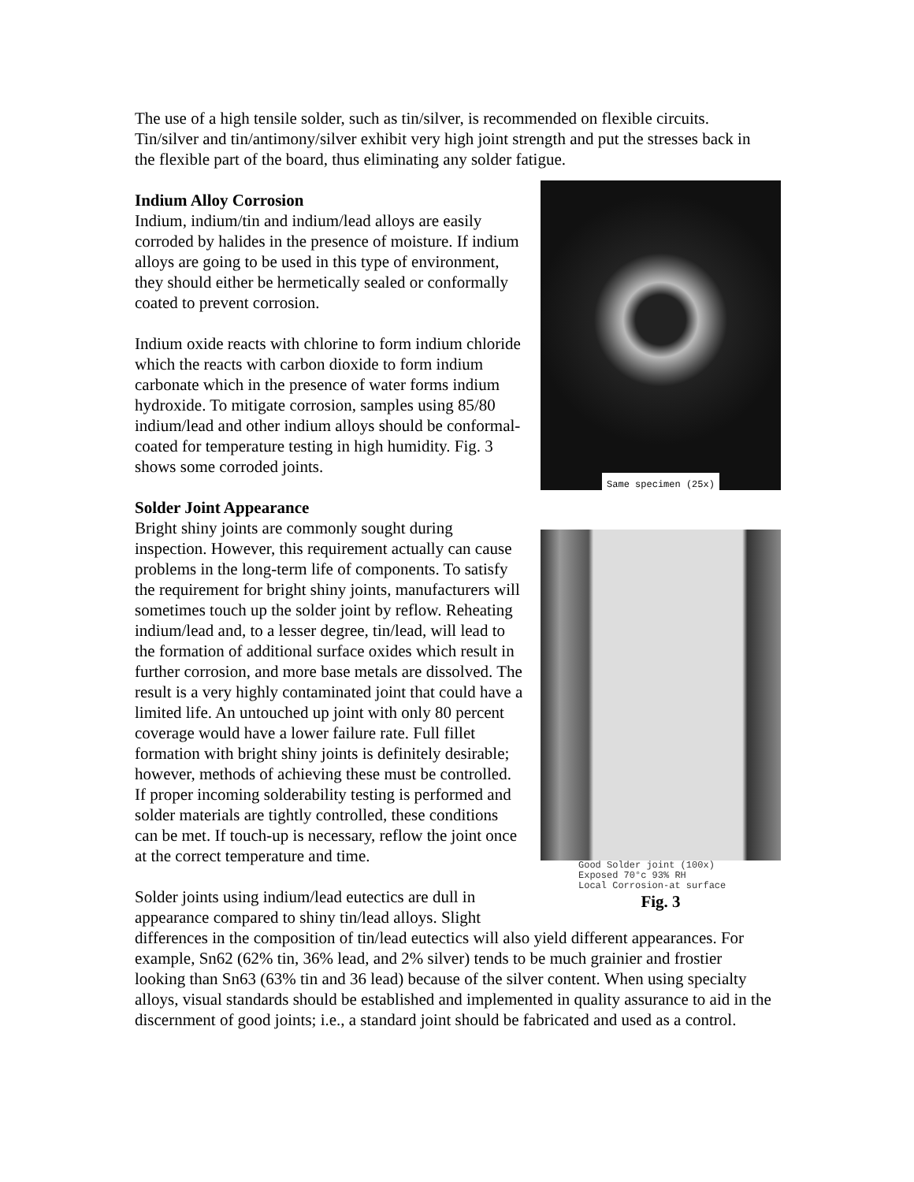The use of a high tensile solder, such as tin/silver, is recommended on flexible circuits. Tin/silver and tin/antimony/silver exhibit very high joint strength and put the stresses back in the flexible part of the board, thus eliminating any solder fatigue.
Same specimen (25x)
Good Solder joint (100x)
Exposed 70°c 93% RH
Local Corrosion-at surface
Fig. 3
Indium Alloy Corrosion
Indium, indium/tin and indium/lead alloys are easily corroded by halides in the presence of moisture. If indium alloys are going to be used in this type of environment, they should either be hermetically sealed or conformally coated to prevent corrosion.
Indium oxide reacts with chlorine to form indium chloride which the reacts with carbon dioxide to form indium carbonate which in the presence of water forms indium hydroxide. To mitigate corrosion, samples using 85/80 indium/lead and other indium alloys should be conformal-coated for temperature testing in high humidity. Fig. 3 shows some corroded joints.
Solder Joint Appearance
Bright shiny joints are commonly sought during inspection. However, this requirement actually can cause problems in the long-term life of components. To satisfy the requirement for bright shiny joints, manufacturers will sometimes touch up the solder joint by reflow. Reheating indium/lead and, to a lesser degree, tin/lead, will lead to the formation of additional surface oxides which result in further corrosion, and more base metals are dissolved. The result is a very highly contaminated joint that could have a limited life. An untouched up joint with only 80 percent coverage would have a lower failure rate. Full fillet formation with bright shiny joints is definitely desirable; however, methods of achieving these must be controlled. If proper incoming solderability testing is performed and solder materials are tightly controlled, these conditions can be met. If touch-up is necessary, reflow the joint once at the correct temperature and time.
Solder joints using indium/lead eutectics are dull in appearance compared to shiny tin/lead alloys. Slight differences in the composition of tin/lead eutectics will also yield different appearances. For example, Sn62 (62% tin, 36% lead, and 2% silver) tends to be much grainier and frostier looking than Sn63 (63% tin and 36 lead) because of the silver content. When using specialty alloys, visual standards should be established and implemented in quality assurance to aid in the discernment of good joints; i.e., a standard joint should be fabricated and used as a control.